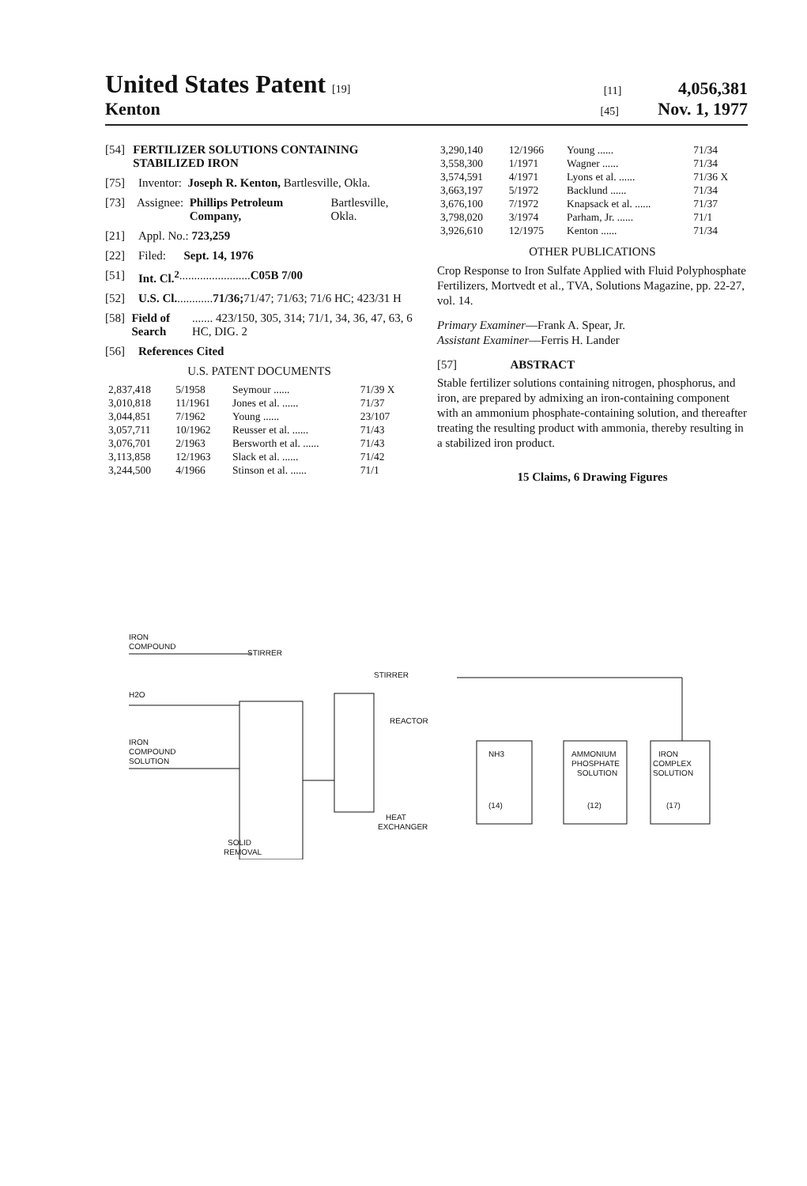United States Patent [19]
[11] 4,056,381
Kenton
[45] Nov. 1, 1977
[54] FERTILIZER SOLUTIONS CONTAINING STABILIZED IRON
[75] Inventor: Joseph R. Kenton, Bartlesville, Okla.
[73] Assignee: Phillips Petroleum Company, Bartlesville, Okla.
[21] Appl. No.: 723,259
[22] Filed: Sept. 14, 1976
[51] Int. Cl.<sup>2</sup> ........................ C05B 7/00
[52] U.S. Cl. ............ 71/36; 71/47; 71/63; 71/6 HC; 423/31 H
[58] Field of Search ....... 423/150, 305, 314; 71/1, 34, 36, 47, 63, 6 HC, DIG. 2
[56] References Cited
U.S. PATENT DOCUMENTS
| 2,837,418 | 5/1958 | Seymour ...... | 71/39 X |
| 3,010,818 | 11/1961 | Jones et al. ...... | 71/37 |
| 3,044,851 | 7/1962 | Young ...... | 23/107 |
| 3,057,711 | 10/1962 | Reusser et al. ...... | 71/43 |
| 3,076,701 | 2/1963 | Bersworth et al. ...... | 71/43 |
| 3,113,858 | 12/1963 | Slack et al. ...... | 71/42 |
| 3,244,500 | 4/1966 | Stinson et al. ...... | 71/1 |
| 3,290,140 | 12/1966 | Young ...... | 71/34 |
| 3,558,300 | 1/1971 | Wagner ...... | 71/34 |
| 3,574,591 | 4/1971 | Lyons et al. ...... | 71/36 X |
| 3,663,197 | 5/1972 | Backlund ...... | 71/34 |
| 3,676,100 | 7/1972 | Knapsack et al. ...... | 71/37 |
| 3,798,020 | 3/1974 | Parham, Jr. ...... | 71/1 |
| 3,926,610 | 12/1975 | Kenton ...... | 71/34 |
OTHER PUBLICATIONS
Crop Response to Iron Sulfate Applied with Fluid Polyphosphate Fertilizers, Mortvedt et al., TVA, Solutions Magazine, pp. 22-27, vol. 14.
Primary Examiner—Frank A. Spear, Jr.
Assistant Examiner—Ferris H. Lander
[57] ABSTRACT
Stable fertilizer solutions containing nitrogen, phosphorus, and iron, are prepared by admixing an iron-containing component with an ammonium phosphate-containing solution, and thereafter treating the resulting product with ammonia, thereby resulting in a stabilized iron product.
15 Claims, 6 Drawing Figures
IRON
COMPOUND
STIRRER
H2O
IRON
COMPOUND
SOLUTION
STIRRER
REACTOR
SOLID
REMOVAL
HEAT
EXCHANGER
NH3
(14)
AMMONIUM
PHOSPHATE
SOLUTION
(12)
IRON
COMPLEX
SOLUTION
(17)